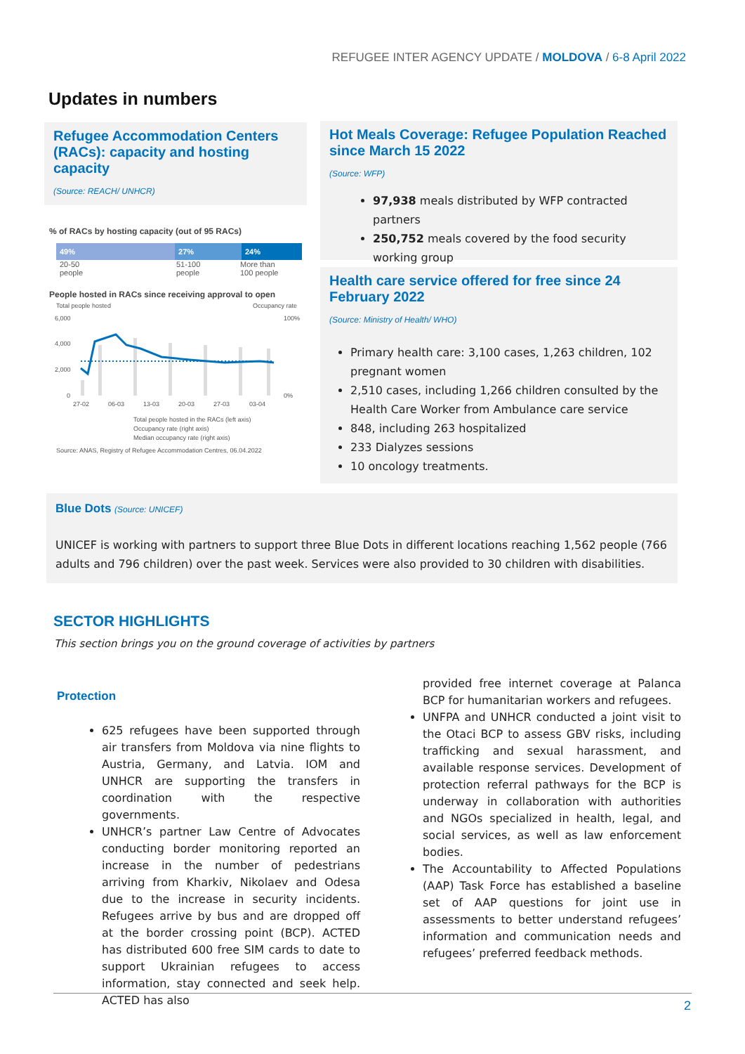REFUGEE INTER AGENCY UPDATE / MOLDOVA / 6-8 April 2022
Updates in numbers
Refugee Accommodation Centers (RACs): capacity and hosting capacity
(Source: REACH/ UNHCR)
% of RACs by hosting capacity (out of 95 RACs)
49% 27% 24%
20-50
people
51-100
people
More than
100 people
People hosted in RACs since receiving approval to open
Total people hosted
Occupancy rate
6,000
4,000
2,000
0
100%
0%
27-02
06-03
13-03
20-03
27-03
03-04
Total people hosted in the RACs (left axis)
Occupancy rate (right axis)
Median occupancy rate (right axis)
Source: ANAS, Registry of Refugee Accommodation Centres, 06.04.2022
Hot Meals Coverage: Refugee Population Reached since March 15 2022
(Source: WFP)
97,938 meals distributed by WFP contracted partners
250,752 meals covered by the food security working group
Health care service offered for free since 24 February 2022
(Source: Ministry of Health/ WHO)
Primary health care: 3,100 cases, 1,263 children, 102 pregnant women
2,510 cases, including 1,266 children consulted by the Health Care Worker from Ambulance care service
848, including 263 hospitalized
233 Dialyzes sessions
10 oncology treatments.
Blue Dots (Source: UNICEF)
UNICEF is working with partners to support three Blue Dots in different locations reaching 1,562 people (766 adults and 796 children) over the past week. Services were also provided to 30 children with disabilities.
SECTOR HIGHLIGHTS
This section brings you on the ground coverage of activities by partners
Protection
625 refugees have been supported through air transfers from Moldova via nine flights to Austria, Germany, and Latvia. IOM and UNHCR are supporting the transfers in coordination with the respective governments.
UNHCR’s partner Law Centre of Advocates conducting border monitoring reported an increase in the number of pedestrians arriving from Kharkiv, Nikolaev and Odesa due to the increase in security incidents. Refugees arrive by bus and are dropped off at the border crossing point (BCP). ACTED has distributed 600 free SIM cards to date to support Ukrainian refugees to access information, stay connected and seek help. ACTED has also
provided free internet coverage at Palanca BCP for humanitarian workers and refugees.
UNFPA and UNHCR conducted a joint visit to the Otaci BCP to assess GBV risks, including trafficking and sexual harassment, and available response services. Development of protection referral pathways for the BCP is underway in collaboration with authorities and NGOs specialized in health, legal, and social services, as well as law enforcement bodies.
The Accountability to Affected Populations (AAP) Task Force has established a baseline set of AAP questions for joint use in assessments to better understand refugees’ information and communication needs and refugees’ preferred feedback methods.
2